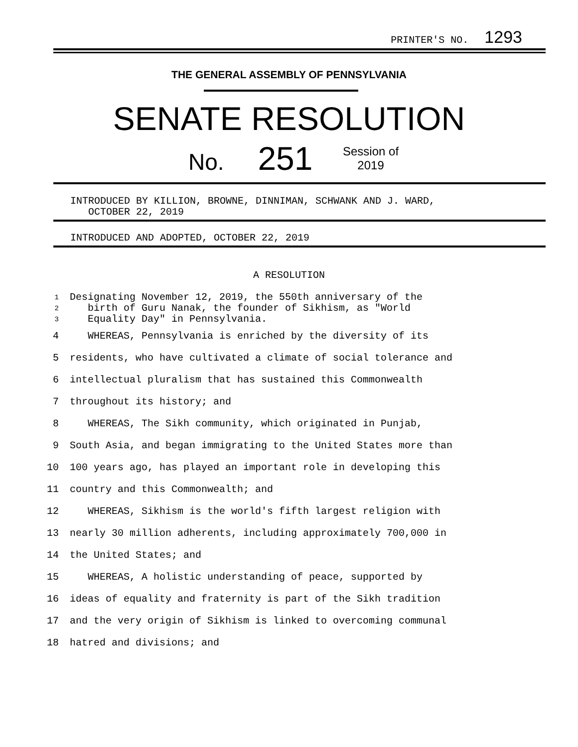PRINTER'S NO. 1293
THE GENERAL ASSEMBLY OF PENNSYLVANIA
SENATE RESOLUTION
No. 251
Session of
2019
INTRODUCED BY KILLION, BROWNE, DINNIMAN, SCHWANK AND J. WARD,
OCTOBER 22, 2019
INTRODUCED AND ADOPTED, OCTOBER 22, 2019
A RESOLUTION
1
2
3
Designating November 12, 2019, the 550th anniversary of the
birth of Guru Nanak, the founder of Sikhism, as "World
Equality Day" in Pennsylvania.
4
WHEREAS, Pennsylvania is enriched by the diversity of its
5
residents, who have cultivated a climate of social tolerance and
6
intellectual pluralism that has sustained this Commonwealth
7 throughout its history; and
8
WHEREAS, The Sikh community, which originated in Punjab,
9
South Asia, and began immigrating to the United States more than
10
100 years ago, has played an important role in developing this
11
country and this Commonwealth; and
12
WHEREAS, Sikhism is the world's fifth largest religion with
13
nearly 30 million adherents, including approximately 700,000 in
14 the United States; and
15
WHEREAS, A holistic understanding of peace, supported by
16
ideas of equality and fraternity is part of the Sikh tradition
17
and the very origin of Sikhism is linked to overcoming communal
18 hatred and divisions; and